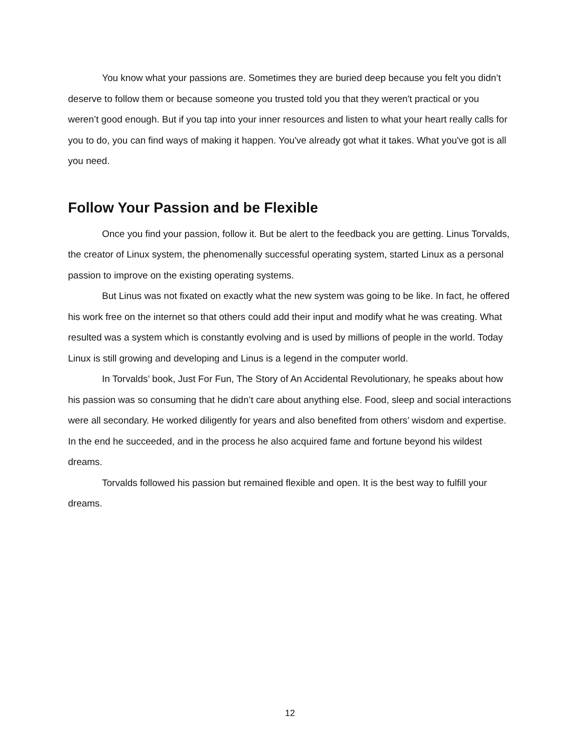You know what your passions are. Sometimes they are buried deep because you felt you didn’t deserve to follow them or because someone you trusted told you that they weren't practical or you weren’t good enough. But if you tap into your inner resources and listen to what your heart really calls for you to do, you can find ways of making it happen. You've already got what it takes. What you've got is all you need.
Follow Your Passion and be Flexible
Once you find your passion, follow it. But be alert to the feedback you are getting. Linus Torvalds, the creator of Linux system, the phenomenally successful operating system, started Linux as a personal passion to improve on the existing operating systems.
But Linus was not fixated on exactly what the new system was going to be like. In fact, he offered his work free on the internet so that others could add their input and modify what he was creating. What resulted was a system which is constantly evolving and is used by millions of people in the world. Today Linux is still growing and developing and Linus is a legend in the computer world.
In Torvalds’ book, Just For Fun, The Story of An Accidental Revolutionary, he speaks about how his passion was so consuming that he didn’t care about anything else. Food, sleep and social interactions were all secondary. He worked diligently for years and also benefited from others’ wisdom and expertise. In the end he succeeded, and in the process he also acquired fame and fortune beyond his wildest dreams.
Torvalds followed his passion but remained flexible and open. It is the best way to fulfill your dreams.
12